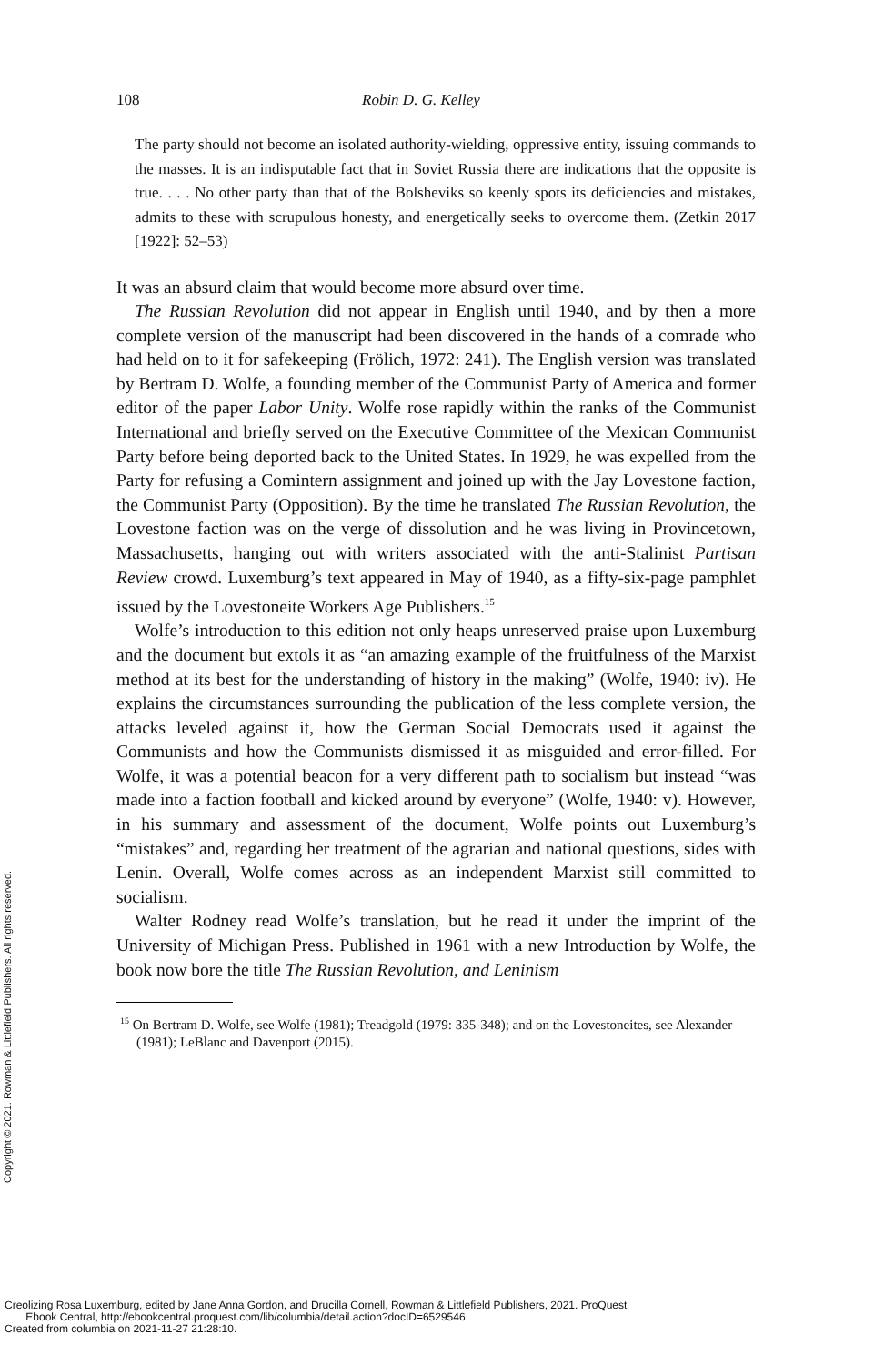108 Robin D. G. Kelley
The party should not become an isolated authority-wielding, oppressive entity, issuing commands to the masses. It is an indisputable fact that in Soviet Russia there are indications that the opposite is true. . . . No other party than that of the Bolsheviks so keenly spots its deficiencies and mistakes, admits to these with scrupulous honesty, and energetically seeks to overcome them. (Zetkin 2017 [1922]: 52–53)
It was an absurd claim that would become more absurd over time.
The Russian Revolution did not appear in English until 1940, and by then a more complete version of the manuscript had been discovered in the hands of a comrade who had held on to it for safekeeping (Frölich, 1972: 241). The English version was translated by Bertram D. Wolfe, a founding member of the Communist Party of America and former editor of the paper Labor Unity. Wolfe rose rapidly within the ranks of the Communist International and briefly served on the Executive Committee of the Mexican Communist Party before being deported back to the United States. In 1929, he was expelled from the Party for refusing a Comintern assignment and joined up with the Jay Lovestone faction, the Communist Party (Opposition). By the time he translated The Russian Revolution, the Lovestone faction was on the verge of dissolution and he was living in Provincetown, Massachusetts, hanging out with writers associated with the anti-Stalinist Partisan Review crowd. Luxemburg’s text appeared in May of 1940, as a fifty-six-page pamphlet issued by the Lovestoneite Workers Age Publishers.<sup>15</sup>
Wolfe’s introduction to this edition not only heaps unreserved praise upon Luxemburg and the document but extols it as “an amazing example of the fruitfulness of the Marxist method at its best for the understanding of history in the making” (Wolfe, 1940: iv). He explains the circumstances surrounding the publication of the less complete version, the attacks leveled against it, how the German Social Democrats used it against the Communists and how the Communists dismissed it as misguided and error-filled. For Wolfe, it was a potential beacon for a very different path to socialism but instead “was made into a faction football and kicked around by everyone” (Wolfe, 1940: v). However, in his summary and assessment of the document, Wolfe points out Luxemburg’s “mistakes” and, regarding her treatment of the agrarian and national questions, sides with Lenin. Overall, Wolfe comes across as an independent Marxist still committed to socialism.
Walter Rodney read Wolfe’s translation, but he read it under the imprint of the University of Michigan Press. Published in 1961 with a new Introduction by Wolfe, the book now bore the title The Russian Revolution, and Leninism
<sup>15</sup> On Bertram D. Wolfe, see Wolfe (1981); Treadgold (1979: 335-348); and on the Lovestoneites, see Alexander (1981); LeBlanc and Davenport (2015).
Copyright © 2021. Rowman & Littlefield Publishers. All rights reserved.
Creolizing Rosa Luxemburg, edited by Jane Anna Gordon, and Drucilla Cornell, Rowman & Littlefield Publishers, 2021. ProQuest
Ebook Central, http://ebookcentral.proquest.com/lib/columbia/detail.action?docID=6529546.
Created from columbia on 2021-11-27 21:28:10.